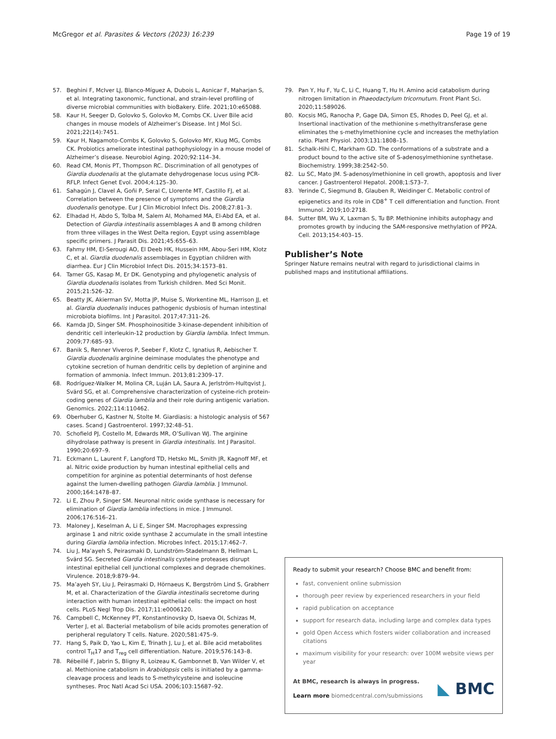McGregor et al. Parasites & Vectors (2023) 16:239 Page 19 of 19
57. Beghini F, McIver LJ, Blanco-Míguez A, Dubois L, Asnicar F, Maharjan S, et al. Integrating taxonomic, functional, and strain-level profiling of diverse microbial communities with bioBakery. Elife. 2021;10:e65088.
58. Kaur H, Seeger D, Golovko S, Golovko M, Combs CK. Liver Bile acid changes in mouse models of Alzheimer’s Disease. Int J Mol Sci. 2021;22(14):7451.
59. Kaur H, Nagamoto-Combs K, Golovko S, Golovko MY, Klug MG, Combs CK. Probiotics ameliorate intestinal pathophysiology in a mouse model of Alzheimer’s disease. Neurobiol Aging. 2020;92:114–34.
60. Read CM, Monis PT, Thompson RC. Discrimination of all genotypes of Giardia duodenalis at the glutamate dehydrogenase locus using PCR-RFLP. Infect Genet Evol. 2004;4:125–30.
61. Sahagún J, Clavel A, Goñi P, Seral C, Llorente MT, Castillo FJ, et al. Correlation between the presence of symptoms and the Giardia duodenalis genotype. Eur J Clin Microbiol Infect Dis. 2008;27:81–3.
62. Elhadad H, Abdo S, Tolba M, Salem AI, Mohamed MA, El-Abd EA, et al. Detection of Giardia intestinalis assemblages A and B among children from three villages in the West Delta region, Egypt using assemblage specific primers. J Parasit Dis. 2021;45:655–63.
63. Fahmy HM, El-Serougi AO, El Deeb HK, Hussein HM, Abou-Seri HM, Klotz C, et al. Giardia duodenalis assemblages in Egyptian children with diarrhea. Eur J Clin Microbiol Infect Dis. 2015;34:1573–81.
64. Tamer GS, Kasap M, Er DK. Genotyping and phylogenetic analysis of Giardia duodenalis isolates from Turkish children. Med Sci Monit. 2015;21:526–32.
65. Beatty JK, Akierman SV, Motta JP, Muise S, Workentine ML, Harrison JJ, et al. Giardia duodenalis induces pathogenic dysbiosis of human intestinal microbiota biofilms. Int J Parasitol. 2017;47:311–26.
66. Kamda JD, Singer SM. Phosphoinositide 3-kinase-dependent inhibition of dendritic cell interleukin-12 production by Giardia lamblia. Infect Immun. 2009;77:685–93.
67. Banik S, Renner Viveros P, Seeber F, Klotz C, Ignatius R, Aebischer T. Giardia duodenalis arginine deiminase modulates the phenotype and cytokine secretion of human dendritic cells by depletion of arginine and formation of ammonia. Infect Immun. 2013;81:2309–17.
68. Rodríguez-Walker M, Molina CR, Luján LA, Saura A, Jerlström-Hultqvist J, Svärd SG, et al. Comprehensive characterization of cysteine-rich protein-coding genes of Giardia lamblia and their role during antigenic variation. Genomics. 2022;114:110462.
69. Oberhuber G, Kastner N, Stolte M. Giardiasis: a histologic analysis of 567 cases. Scand J Gastroenterol. 1997;32:48–51.
70. Schofield PJ, Costello M, Edwards MR, O’Sullivan WJ. The arginine dihydrolase pathway is present in Giardia intestinalis. Int J Parasitol. 1990;20:697–9.
71. Eckmann L, Laurent F, Langford TD, Hetsko ML, Smith JR, Kagnoff MF, et al. Nitric oxide production by human intestinal epithelial cells and competition for arginine as potential determinants of host defense against the lumen-dwelling pathogen Giardia lamblia. J Immunol. 2000;164:1478–87.
72. Li E, Zhou P, Singer SM. Neuronal nitric oxide synthase is necessary for elimination of Giardia lamblia infections in mice. J Immunol. 2006;176:516–21.
73. Maloney J, Keselman A, Li E, Singer SM. Macrophages expressing arginase 1 and nitric oxide synthase 2 accumulate in the small intestine during Giardia lamblia infection. Microbes Infect. 2015;17:462–7.
74. Liu J, Ma’ayeh S, Peirasmaki D, Lundström-Stadelmann B, Hellman L, Svärd SG. Secreted Giardia intestinalis cysteine proteases disrupt intestinal epithelial cell junctional complexes and degrade chemokines. Virulence. 2018;9:879–94.
75. Ma’ayeh SY, Liu J, Peirasmaki D, Hörnaeus K, Bergström Lind S, Grabherr M, et al. Characterization of the Giardia intestinalis secretome during interaction with human intestinal epithelial cells: the impact on host cells. PLoS Negl Trop Dis. 2017;11:e0006120.
76. Campbell C, McKenney PT, Konstantinovsky D, Isaeva OI, Schizas M, Verter J, et al. Bacterial metabolism of bile acids promotes generation of peripheral regulatory T cells. Nature. 2020;581:475–9.
77. Hang S, Paik D, Yao L, Kim E, Trinath J, Lu J, et al. Bile acid metabolites control T<sub>H</sub>17 and T<sub>reg</sub> cell differentiation. Nature. 2019;576:143–8.
78. Rébeillé F, Jabrin S, Bligny R, Loizeau K, Gambonnet B, Van Wilder V, et al. Methionine catabolism in Arabidopsis cells is initiated by a gamma-cleavage process and leads to S-methylcysteine and isoleucine syntheses. Proc Natl Acad Sci USA. 2006;103:15687–92.
79. Pan Y, Hu F, Yu C, Li C, Huang T, Hu H. Amino acid catabolism during nitrogen limitation in Phaeodactylum tricornutum. Front Plant Sci. 2020;11:589026.
80. Kocsis MG, Ranocha P, Gage DA, Simon ES, Rhodes D, Peel GJ, et al. Insertional inactivation of the methionine s-methyltransferase gene eliminates the s-methylmethionine cycle and increases the methylation ratio. Plant Physiol. 2003;131:1808–15.
81. Schalk-Hihi C, Markham GD. The conformations of a substrate and a product bound to the active site of S-adenosylmethionine synthetase. Biochemistry. 1999;38:2542–50.
82. Lu SC, Mato JM. S-adenosylmethionine in cell growth, apoptosis and liver cancer. J Gastroenterol Hepatol. 2008;1:S73–7.
83. Yerinde C, Siegmund B, Glauben R, Weidinger C. Metabolic control of epigenetics and its role in CD8<sup>+</sup> T cell differentiation and function. Front Immunol. 2019;10:2718.
84. Sutter BM, Wu X, Laxman S, Tu BP. Methionine inhibits autophagy and promotes growth by inducing the SAM-responsive methylation of PP2A. Cell. 2013;154:403–15.
Publisher’s Note
Springer Nature remains neutral with regard to jurisdictional claims in published maps and institutional affiliations.
Ready to submit your research? Choose BMC and benefit from:
fast, convenient online submission
thorough peer review by experienced researchers in your field
rapid publication on acceptance
support for research data, including large and complex data types
gold Open Access which fosters wider collaboration and increased citations
maximum visibility for your research: over 100M website views per year
At BMC, research is always in progress.
Learn more biomedcentral.com/submissions
◣ BMC